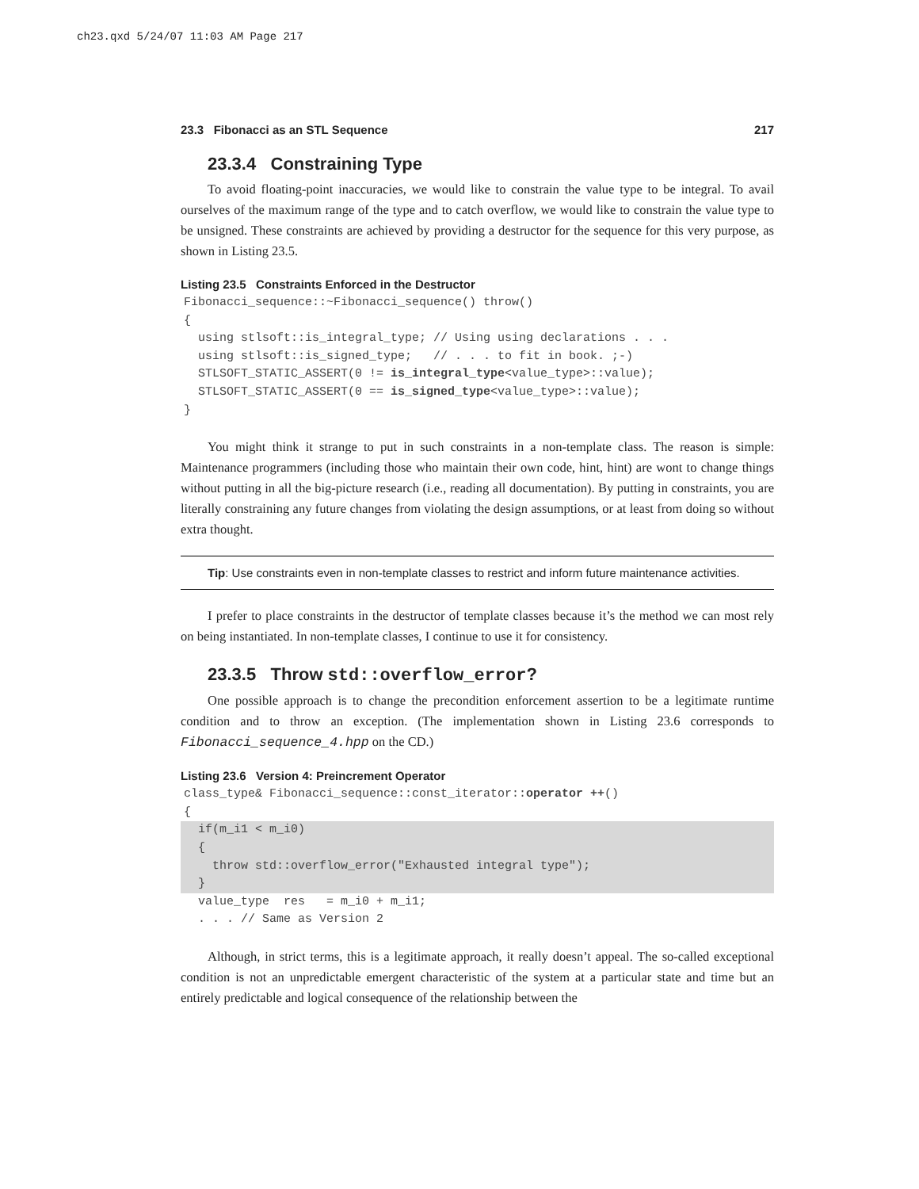ch23.qxd 5/24/07 11:03 AM Page 217
23.3 Fibonacci as an STL Sequence 217
23.3.4 Constraining Type
To avoid floating-point inaccuracies, we would like to constrain the value type to be integral. To avail ourselves of the maximum range of the type and to catch overflow, we would like to constrain the value type to be unsigned. These constraints are achieved by providing a destructor for the sequence for this very purpose, as shown in Listing 23.5.
Listing 23.5 Constraints Enforced in the Destructor
Fibonacci_sequence::~Fibonacci_sequence() throw()
{
  using stlsoft::is_integral_type; // Using using declarations . . .
  using stlsoft::is_signed_type;   // . . . to fit in book. ;-)
  STLSOFT_STATIC_ASSERT(0 != is_integral_type<value_type>::value);
  STLSOFT_STATIC_ASSERT(0 == is_signed_type<value_type>::value);
}
You might think it strange to put in such constraints in a non-template class. The reason is simple: Maintenance programmers (including those who maintain their own code, hint, hint) are wont to change things without putting in all the big-picture research (i.e., reading all documentation). By putting in constraints, you are literally constraining any future changes from violating the design assumptions, or at least from doing so without extra thought.
Tip: Use constraints even in non-template classes to restrict and inform future maintenance activities.
I prefer to place constraints in the destructor of template classes because it’s the method we can most rely on being instantiated. In non-template classes, I continue to use it for consistency.
23.3.5 Throw std::overflow_error?
One possible approach is to change the precondition enforcement assertion to be a legitimate runtime condition and to throw an exception. (The implementation shown in Listing 23.6 corresponds to Fibonacci_sequence_4.hpp on the CD.)
Listing 23.6 Version 4: Preincrement Operator
class_type& Fibonacci_sequence::const_iterator::operator ++()
{
  if(m_i1 < m_i0)
  {
    throw std::overflow_error("Exhausted integral type");
  }  value_type  res   = m_i0 + m_i1;
  . . . // Same as Version 2
Although, in strict terms, this is a legitimate approach, it really doesn’t appeal. The so-called exceptional condition is not an unpredictable emergent characteristic of the system at a particular state and time but an entirely predictable and logical consequence of the relationship between the